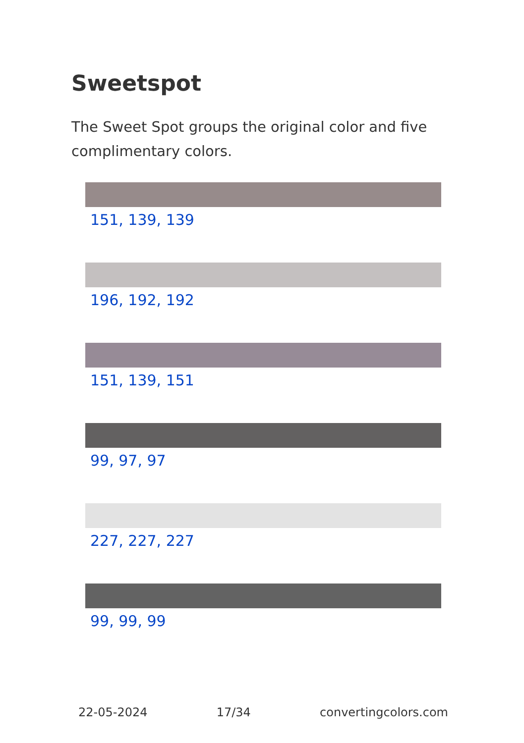Sweetspot
The Sweet Spot groups the original color and five complimentary colors.
151, 139, 139
196, 192, 192
151, 139, 151
99, 97, 97
227, 227, 227
99, 99, 99
22-05-2024 17/34 convertingcolors.com